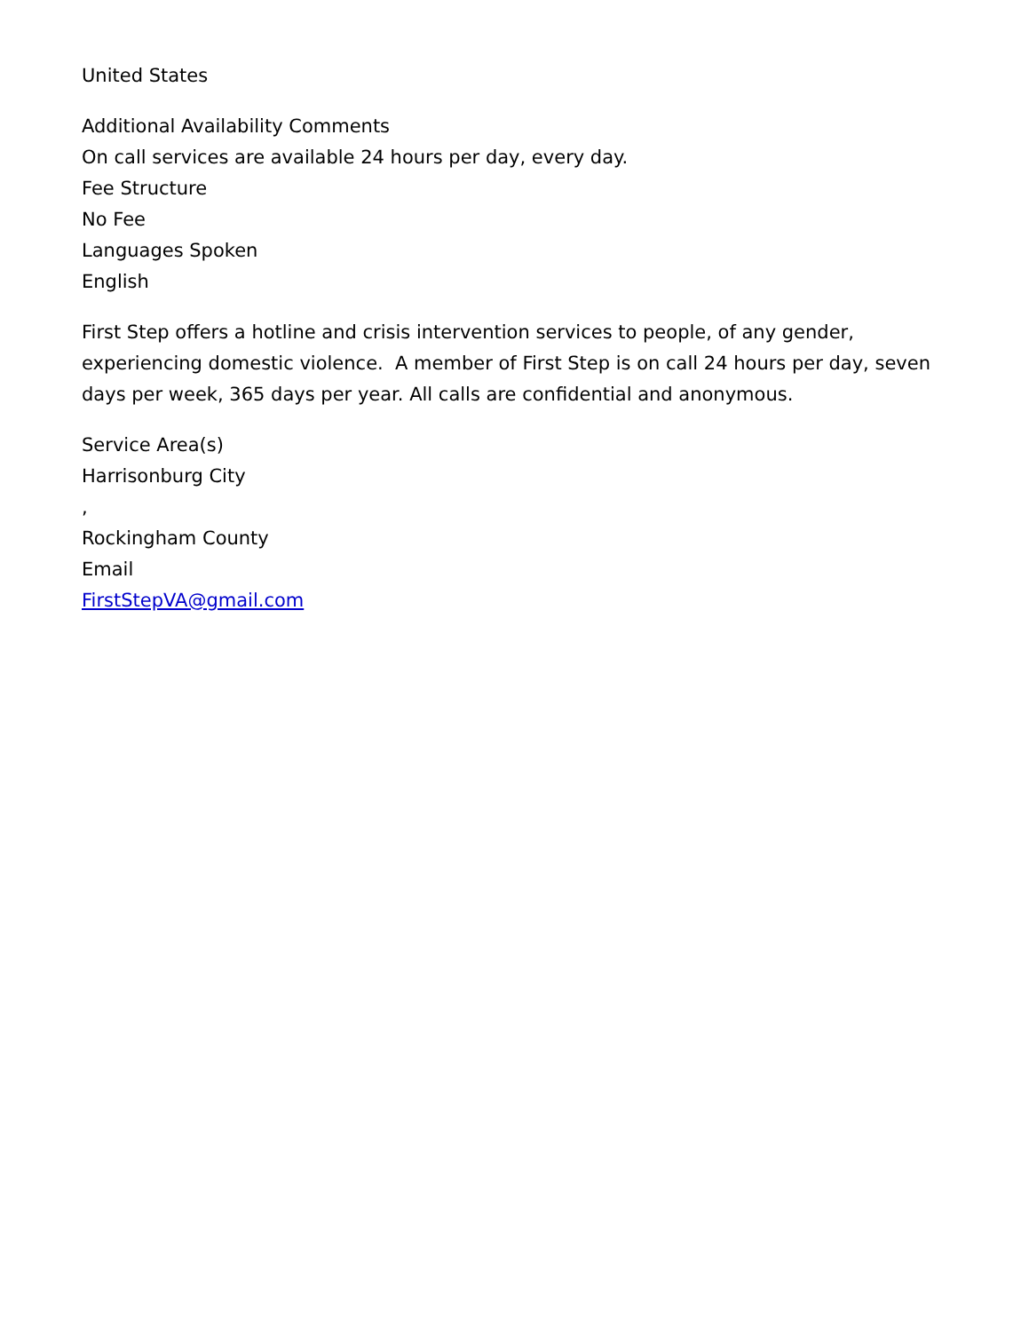United States
Additional Availability Comments
On call services are available 24 hours per day, every day.
Fee Structure
No Fee
Languages Spoken
English
First Step offers a hotline and crisis intervention services to people, of any gender, experiencing domestic violence. A member of First Step is on call 24 hours per day, seven days per week, 365 days per year. All calls are confidential and anonymous.
Service Area(s)
Harrisonburg City
,
Rockingham County
Email
FirstStepVA@gmail.com